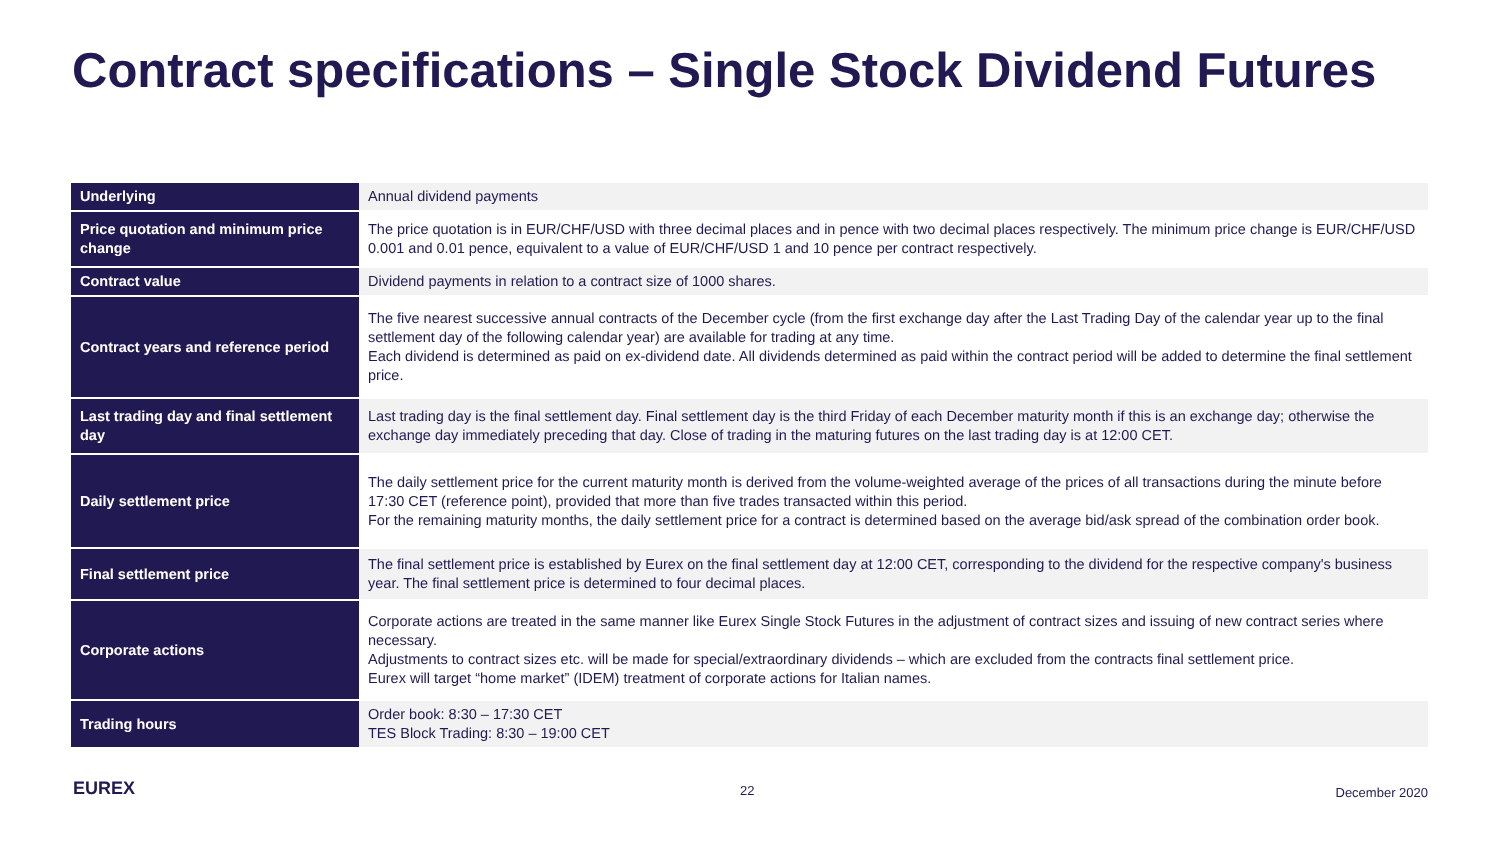Contract specifications – Single Stock Dividend Futures
| Underlying | Annual dividend payments |
| Price quotation and minimum price change | The price quotation is in EUR/CHF/USD with three decimal places and in pence with two decimal places respectively. The minimum price change is EUR/CHF/USD 0.001 and 0.01 pence, equivalent to a value of EUR/CHF/USD 1 and 10 pence per contract respectively. |
| Contract value | Dividend payments in relation to a contract size of 1000 shares. |
| Contract years and reference period | The five nearest successive annual contracts of the December cycle (from the first exchange day after the Last Trading Day of the calendar year up to the final settlement day of the following calendar year) are available for trading at any time. Each dividend is determined as paid on ex-dividend date. All dividends determined as paid within the contract period will be added to determine the final settlement price. |
| Last trading day and final settlement day | Last trading day is the final settlement day. Final settlement day is the third Friday of each December maturity month if this is an exchange day; otherwise the exchange day immediately preceding that day. Close of trading in the maturing futures on the last trading day is at 12:00 CET. |
| Daily settlement price | The daily settlement price for the current maturity month is derived from the volume-weighted average of the prices of all transactions during the minute before 17:30 CET (reference point), provided that more than five trades transacted within this period. For the remaining maturity months, the daily settlement price for a contract is determined based on the average bid/ask spread of the combination order book. |
| Final settlement price | The final settlement price is established by Eurex on the final settlement day at 12:00 CET, corresponding to the dividend for the respective company's business year. The final settlement price is determined to four decimal places. |
| Corporate actions | Corporate actions are treated in the same manner like Eurex Single Stock Futures in the adjustment of contract sizes and issuing of new contract series where necessary. Adjustments to contract sizes etc. will be made for special/extraordinary dividends – which are excluded from the contracts final settlement price. Eurex will target “home market” (IDEM) treatment of corporate actions for Italian names. |
| Trading hours | Order book: 8:30 – 17:30 CET TES Block Trading: 8:30 – 19:00 CET |
EUREX 22 December 2020